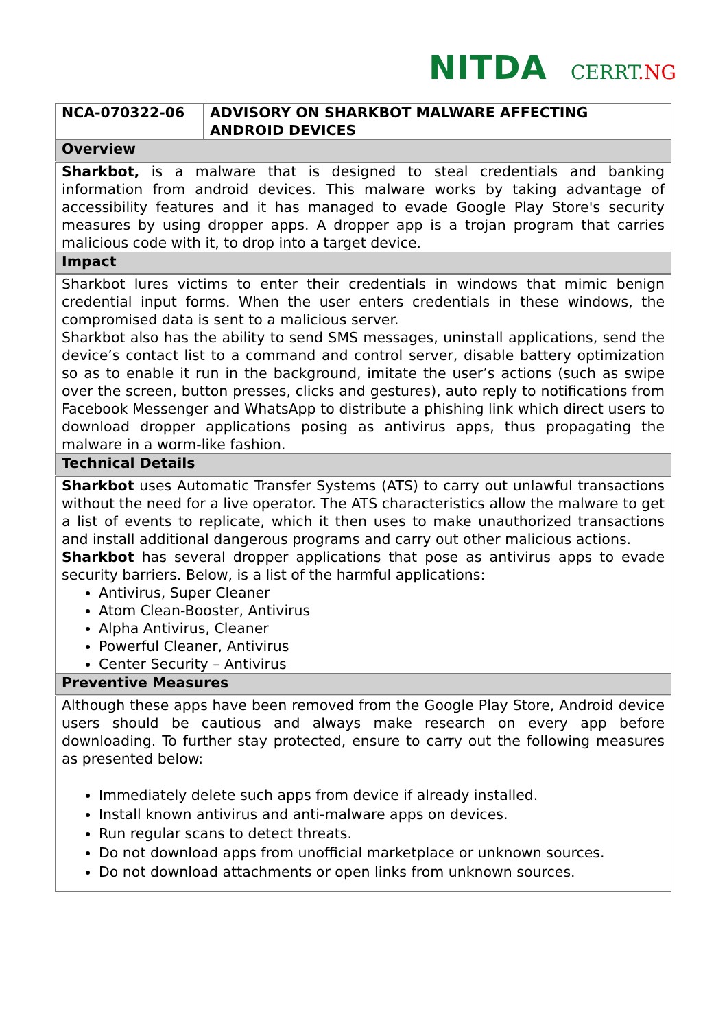NITDA CERRT.NG
| NCA-070322-06 | ADVISORY ON SHARKBOT MALWARE AFFECTING ANDROID DEVICES |
| --- | --- |
| Overview | |
| Sharkbot, is a malware that is designed to steal credentials and banking information from android devices. This malware works by taking advantage of accessibility features and it has managed to evade Google Play Store's security measures by using dropper apps. A dropper app is a trojan program that carries malicious code with it, to drop into a target device. | |
| Impact | |
| Sharkbot lures victims to enter their credentials in windows that mimic benign credential input forms. When the user enters credentials in these windows, the compromised data is sent to a malicious server. Sharkbot also has the ability to send SMS messages, uninstall applications, send the device’s contact list to a command and control server, disable battery optimization so as to enable it run in the background, imitate the user’s actions (such as swipe over the screen, button presses, clicks and gestures), auto reply to notifications from Facebook Messenger and WhatsApp to distribute a phishing link which direct users to download dropper applications posing as antivirus apps, thus propagating the malware in a worm-like fashion. | |
| Technical Details | |
| Sharkbot uses Automatic Transfer Systems (ATS) to carry out unlawful transactions without the need for a live operator. The ATS characteristics allow the malware to get a list of events to replicate, which it then uses to make unauthorized transactions and install additional dangerous programs and carry out other malicious actions. Sharkbot has several dropper applications that pose as antivirus apps to evade security barriers. Below, is a list of the harmful applications: Antivirus, Super Cleaner Atom Clean-Booster, Antivirus Alpha Antivirus, Cleaner Powerful Cleaner, Antivirus Center Security – Antivirus | |
| Preventive Measures | |
| Although these apps have been removed from the Google Play Store, Android device users should be cautious and always make research on every app before downloading. To further stay protected, ensure to carry out the following measures as presented below: Immediately delete such apps from device if already installed. Install known antivirus and anti-malware apps on devices. Run regular scans to detect threats. Do not download apps from unofficial marketplace or unknown sources. Do not download attachments or open links from unknown sources. | |